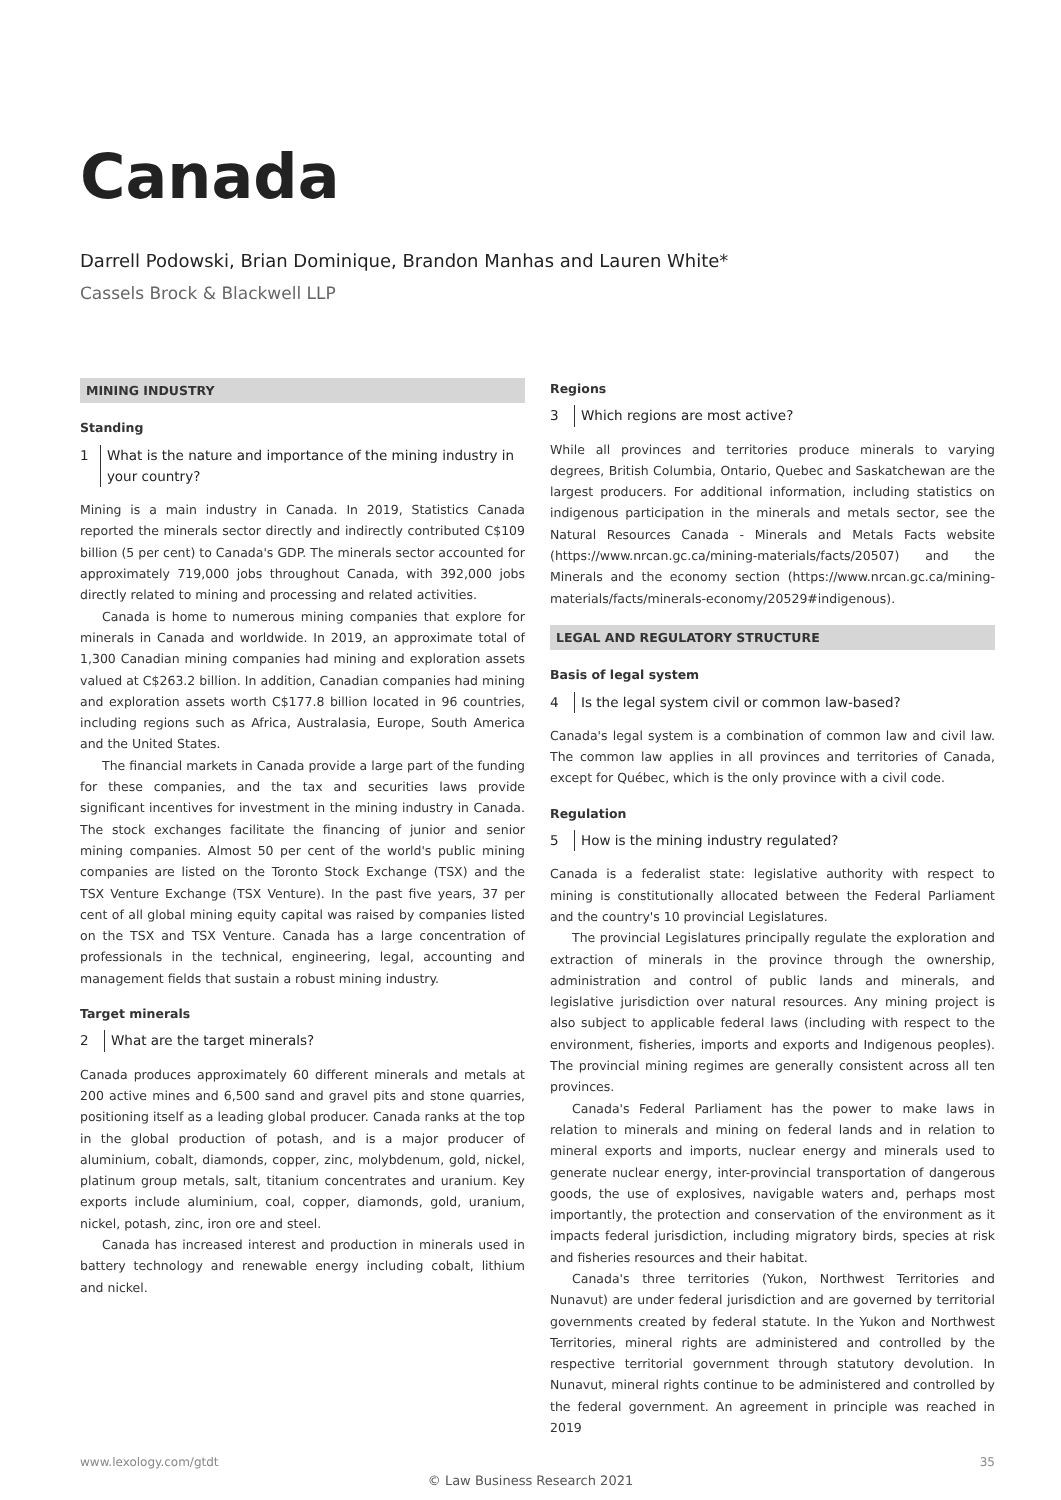Canada
Darrell Podowski, Brian Dominique, Brandon Manhas and Lauren White*
Cassels Brock & Blackwell LLP
MINING INDUSTRY
Standing
1 What is the nature and importance of the mining industry in your country?
Mining is a main industry in Canada. In 2019, Statistics Canada reported the minerals sector directly and indirectly contributed C$109 billion (5 per cent) to Canada's GDP. The minerals sector accounted for approximately 719,000 jobs throughout Canada, with 392,000 jobs directly related to mining and processing and related activities.
Canada is home to numerous mining companies that explore for minerals in Canada and worldwide. In 2019, an approximate total of 1,300 Canadian mining companies had mining and exploration assets valued at C$263.2 billion. In addition, Canadian companies had mining and exploration assets worth C$177.8 billion located in 96 countries, including regions such as Africa, Australasia, Europe, South America and the United States.
The financial markets in Canada provide a large part of the funding for these companies, and the tax and securities laws provide significant incentives for investment in the mining industry in Canada. The stock exchanges facilitate the financing of junior and senior mining companies. Almost 50 per cent of the world's public mining companies are listed on the Toronto Stock Exchange (TSX) and the TSX Venture Exchange (TSX Venture). In the past five years, 37 per cent of all global mining equity capital was raised by companies listed on the TSX and TSX Venture. Canada has a large concentration of professionals in the technical, engineering, legal, accounting and management fields that sustain a robust mining industry.
Target minerals
2 What are the target minerals?
Canada produces approximately 60 different minerals and metals at 200 active mines and 6,500 sand and gravel pits and stone quarries, positioning itself as a leading global producer. Canada ranks at the top in the global production of potash, and is a major producer of aluminium, cobalt, diamonds, copper, zinc, molybdenum, gold, nickel, platinum group metals, salt, titanium concentrates and uranium. Key exports include aluminium, coal, copper, diamonds, gold, uranium, nickel, potash, zinc, iron ore and steel.
Canada has increased interest and production in minerals used in battery technology and renewable energy including cobalt, lithium and nickel.
Regions
3 Which regions are most active?
While all provinces and territories produce minerals to varying degrees, British Columbia, Ontario, Quebec and Saskatchewan are the largest producers. For additional information, including statistics on indigenous participation in the minerals and metals sector, see the Natural Resources Canada - Minerals and Metals Facts website (https://www.nrcan.gc.ca/mining-materials/facts/20507) and the Minerals and the economy section (https://www.nrcan.gc.ca/mining-materials/facts/minerals-economy/20529#indigenous).
LEGAL AND REGULATORY STRUCTURE
Basis of legal system
4 Is the legal system civil or common law-based?
Canada's legal system is a combination of common law and civil law. The common law applies in all provinces and territories of Canada, except for Québec, which is the only province with a civil code.
Regulation
5 How is the mining industry regulated?
Canada is a federalist state: legislative authority with respect to mining is constitutionally allocated between the Federal Parliament and the country's 10 provincial Legislatures.
The provincial Legislatures principally regulate the exploration and extraction of minerals in the province through the ownership, administration and control of public lands and minerals, and legislative jurisdiction over natural resources. Any mining project is also subject to applicable federal laws (including with respect to the environment, fisheries, imports and exports and Indigenous peoples). The provincial mining regimes are generally consistent across all ten provinces.
Canada's Federal Parliament has the power to make laws in relation to minerals and mining on federal lands and in relation to mineral exports and imports, nuclear energy and minerals used to generate nuclear energy, inter-provincial transportation of dangerous goods, the use of explosives, navigable waters and, perhaps most importantly, the protection and conservation of the environment as it impacts federal jurisdiction, including migratory birds, species at risk and fisheries resources and their habitat.
Canada's three territories (Yukon, Northwest Territories and Nunavut) are under federal jurisdiction and are governed by territorial governments created by federal statute. In the Yukon and Northwest Territories, mineral rights are administered and controlled by the respective territorial government through statutory devolution. In Nunavut, mineral rights continue to be administered and controlled by the federal government. An agreement in principle was reached in 2019
www.lexology.com/gtdt 35
© Law Business Research 2021